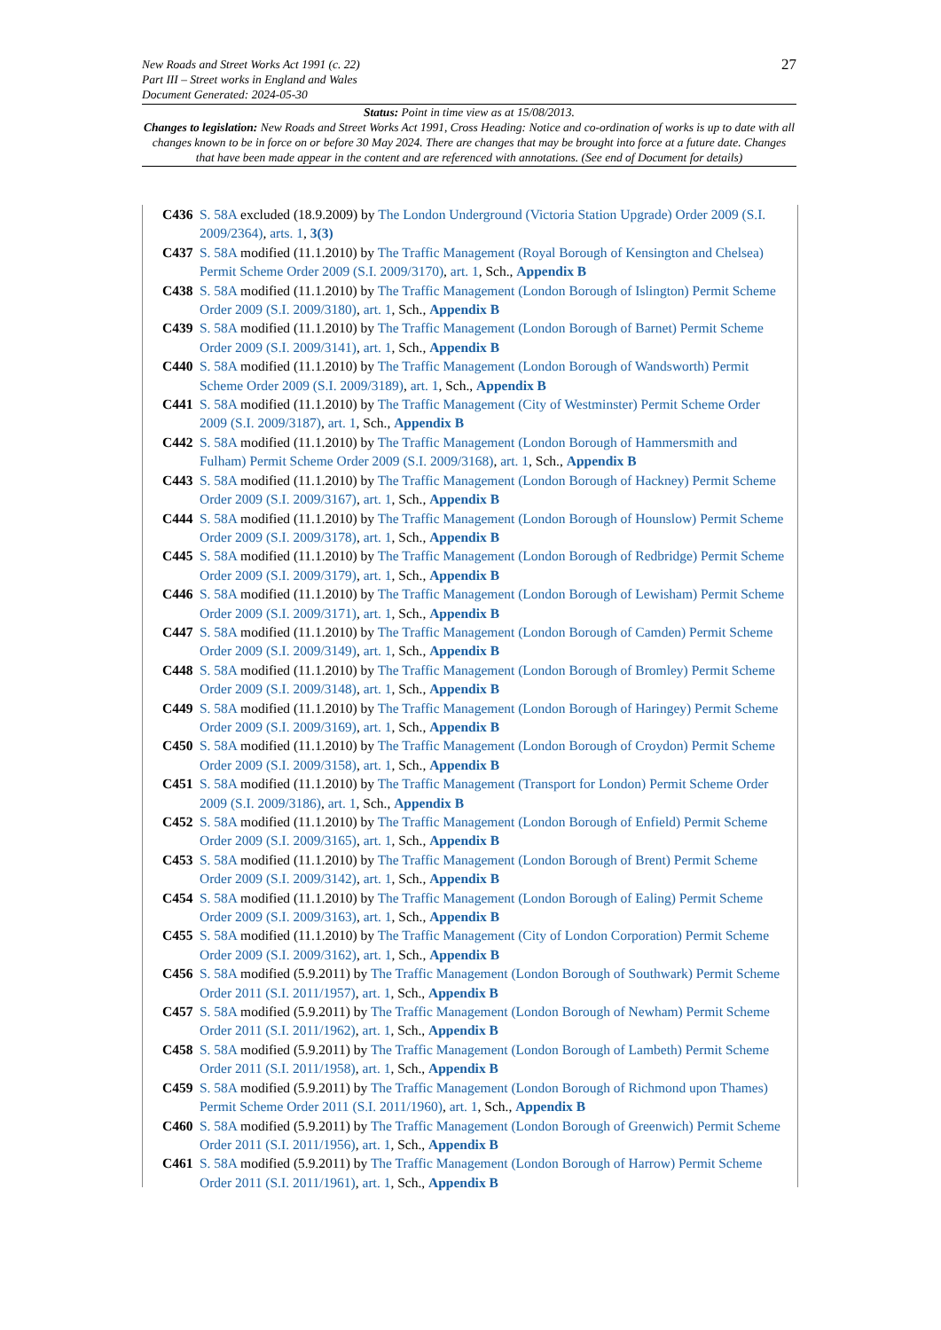27
New Roads and Street Works Act 1991 (c. 22)
Part III – Street works in England and Wales
Document Generated: 2024-05-30
Status: Point in time view as at 15/08/2013.
Changes to legislation: New Roads and Street Works Act 1991, Cross Heading: Notice and co-ordination of works is up to date with all changes known to be in force on or before 30 May 2024. There are changes that may be brought into force at a future date. Changes that have been made appear in the content and are referenced with annotations. (See end of Document for details)
C436 S. 58A excluded (18.9.2009) by The London Underground (Victoria Station Upgrade) Order 2009 (S.I. 2009/2364), arts. 1, 3(3)
C437 S. 58A modified (11.1.2010) by The Traffic Management (Royal Borough of Kensington and Chelsea) Permit Scheme Order 2009 (S.I. 2009/3170), art. 1, Sch., Appendix B
C438 S. 58A modified (11.1.2010) by The Traffic Management (London Borough of Islington) Permit Scheme Order 2009 (S.I. 2009/3180), art. 1, Sch., Appendix B
C439 S. 58A modified (11.1.2010) by The Traffic Management (London Borough of Barnet) Permit Scheme Order 2009 (S.I. 2009/3141), art. 1, Sch., Appendix B
C440 S. 58A modified (11.1.2010) by The Traffic Management (London Borough of Wandsworth) Permit Scheme Order 2009 (S.I. 2009/3189), art. 1, Sch., Appendix B
C441 S. 58A modified (11.1.2010) by The Traffic Management (City of Westminster) Permit Scheme Order 2009 (S.I. 2009/3187), art. 1, Sch., Appendix B
C442 S. 58A modified (11.1.2010) by The Traffic Management (London Borough of Hammersmith and Fulham) Permit Scheme Order 2009 (S.I. 2009/3168), art. 1, Sch., Appendix B
C443 S. 58A modified (11.1.2010) by The Traffic Management (London Borough of Hackney) Permit Scheme Order 2009 (S.I. 2009/3167), art. 1, Sch., Appendix B
C444 S. 58A modified (11.1.2010) by The Traffic Management (London Borough of Hounslow) Permit Scheme Order 2009 (S.I. 2009/3178), art. 1, Sch., Appendix B
C445 S. 58A modified (11.1.2010) by The Traffic Management (London Borough of Redbridge) Permit Scheme Order 2009 (S.I. 2009/3179), art. 1, Sch., Appendix B
C446 S. 58A modified (11.1.2010) by The Traffic Management (London Borough of Lewisham) Permit Scheme Order 2009 (S.I. 2009/3171), art. 1, Sch., Appendix B
C447 S. 58A modified (11.1.2010) by The Traffic Management (London Borough of Camden) Permit Scheme Order 2009 (S.I. 2009/3149), art. 1, Sch., Appendix B
C448 S. 58A modified (11.1.2010) by The Traffic Management (London Borough of Bromley) Permit Scheme Order 2009 (S.I. 2009/3148), art. 1, Sch., Appendix B
C449 S. 58A modified (11.1.2010) by The Traffic Management (London Borough of Haringey) Permit Scheme Order 2009 (S.I. 2009/3169), art. 1, Sch., Appendix B
C450 S. 58A modified (11.1.2010) by The Traffic Management (London Borough of Croydon) Permit Scheme Order 2009 (S.I. 2009/3158), art. 1, Sch., Appendix B
C451 S. 58A modified (11.1.2010) by The Traffic Management (Transport for London) Permit Scheme Order 2009 (S.I. 2009/3186), art. 1, Sch., Appendix B
C452 S. 58A modified (11.1.2010) by The Traffic Management (London Borough of Enfield) Permit Scheme Order 2009 (S.I. 2009/3165), art. 1, Sch., Appendix B
C453 S. 58A modified (11.1.2010) by The Traffic Management (London Borough of Brent) Permit Scheme Order 2009 (S.I. 2009/3142), art. 1, Sch., Appendix B
C454 S. 58A modified (11.1.2010) by The Traffic Management (London Borough of Ealing) Permit Scheme Order 2009 (S.I. 2009/3163), art. 1, Sch., Appendix B
C455 S. 58A modified (11.1.2010) by The Traffic Management (City of London Corporation) Permit Scheme Order 2009 (S.I. 2009/3162), art. 1, Sch., Appendix B
C456 S. 58A modified (5.9.2011) by The Traffic Management (London Borough of Southwark) Permit Scheme Order 2011 (S.I. 2011/1957), art. 1, Sch., Appendix B
C457 S. 58A modified (5.9.2011) by The Traffic Management (London Borough of Newham) Permit Scheme Order 2011 (S.I. 2011/1962), art. 1, Sch., Appendix B
C458 S. 58A modified (5.9.2011) by The Traffic Management (London Borough of Lambeth) Permit Scheme Order 2011 (S.I. 2011/1958), art. 1, Sch., Appendix B
C459 S. 58A modified (5.9.2011) by The Traffic Management (London Borough of Richmond upon Thames) Permit Scheme Order 2011 (S.I. 2011/1960), art. 1, Sch., Appendix B
C460 S. 58A modified (5.9.2011) by The Traffic Management (London Borough of Greenwich) Permit Scheme Order 2011 (S.I. 2011/1956), art. 1, Sch., Appendix B
C461 S. 58A modified (5.9.2011) by The Traffic Management (London Borough of Harrow) Permit Scheme Order 2011 (S.I. 2011/1961), art. 1, Sch., Appendix B